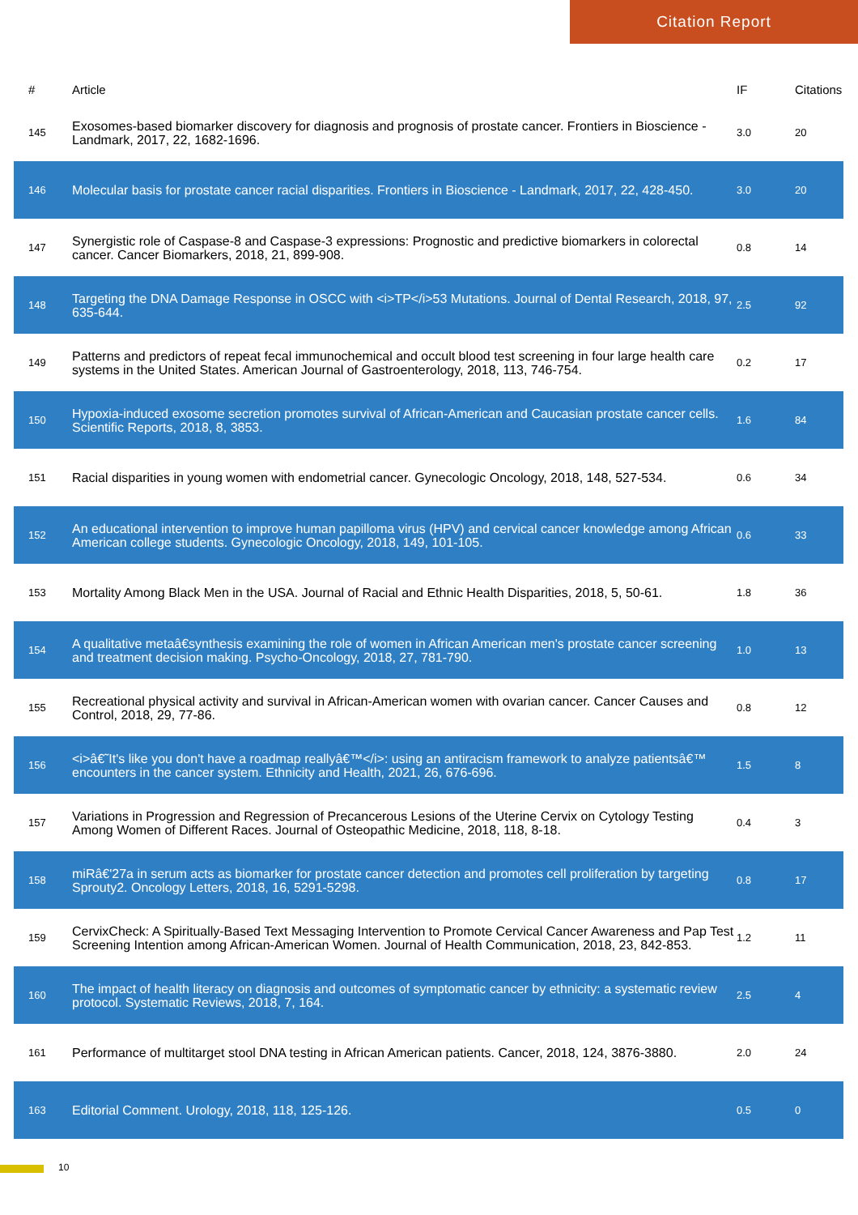Citation Report
| # | Article | IF | Citations |
| --- | --- | --- | --- |
| 145 | Exosomes-based biomarker discovery for diagnosis and prognosis of prostate cancer. Frontiers in Bioscience - Landmark, 2017, 22, 1682-1696. | 3.0 | 20 |
| 146 | Molecular basis for prostate cancer racial disparities. Frontiers in Bioscience - Landmark, 2017, 22, 428-450. | 3.0 | 20 |
| 147 | Synergistic role of Caspase-8 and Caspase-3 expressions: Prognostic and predictive biomarkers in colorectal cancer. Cancer Biomarkers, 2018, 21, 899-908. | 0.8 | 14 |
| 148 | Targeting the DNA Damage Response in OSCC with <i>TP</i>53 Mutations. Journal of Dental Research, 2018, 97, 635-644. | 2.5 | 92 |
| 149 | Patterns and predictors of repeat fecal immunochemical and occult blood test screening in four large health care systems in the United States. American Journal of Gastroenterology, 2018, 113, 746-754. | 0.2 | 17 |
| 150 | Hypoxia-induced exosome secretion promotes survival of African-American and Caucasian prostate cancer cells. Scientific Reports, 2018, 8, 3853. | 1.6 | 84 |
| 151 | Racial disparities in young women with endometrial cancer. Gynecologic Oncology, 2018, 148, 527-534. | 0.6 | 34 |
| 152 | An educational intervention to improve human papilloma virus (HPV) and cervical cancer knowledge among African American college students. Gynecologic Oncology, 2018, 149, 101-105. | 0.6 | 33 |
| 153 | Mortality Among Black Men in the USA. Journal of Racial and Ethnic Health Disparities, 2018, 5, 50-61. | 1.8 | 36 |
| 154 | A qualitative metaâ€synthesis examining the role of women in African American men's prostate cancer screening and treatment decision making. Psycho-Oncology, 2018, 27, 781-790. | 1.0 | 13 |
| 155 | Recreational physical activity and survival in African-American women with ovarian cancer. Cancer Causes and Control, 2018, 29, 77-86. | 0.8 | 12 |
| 156 | <i>â€˜It's like you don't have a roadmap reallyâ€™</i>: using an antiracism framework to analyze patientsâ€™ encounters in the cancer system. Ethnicity and Health, 2021, 26, 676-696. | 1.5 | 8 |
| 157 | Variations in Progression and Regression of Precancerous Lesions of the Uterine Cervix on Cytology Testing Among Women of Different Races. Journal of Osteopathic Medicine, 2018, 118, 8-18. | 0.4 | 3 |
| 158 | miRâ€'27a in serum acts as biomarker for prostate cancer detection and promotes cell proliferation by targeting Sprouty2. Oncology Letters, 2018, 16, 5291-5298. | 0.8 | 17 |
| 159 | CervixCheck: A Spiritually-Based Text Messaging Intervention to Promote Cervical Cancer Awareness and Pap Test Screening Intention among African-American Women. Journal of Health Communication, 2018, 23, 842-853. | 1.2 | 11 |
| 160 | The impact of health literacy on diagnosis and outcomes of symptomatic cancer by ethnicity: a systematic review protocol. Systematic Reviews, 2018, 7, 164. | 2.5 | 4 |
| 161 | Performance of multitarget stool DNA testing in African American patients. Cancer, 2018, 124, 3876-3880. | 2.0 | 24 |
| 163 | Editorial Comment. Urology, 2018, 118, 125-126. | 0.5 | 0 |
10